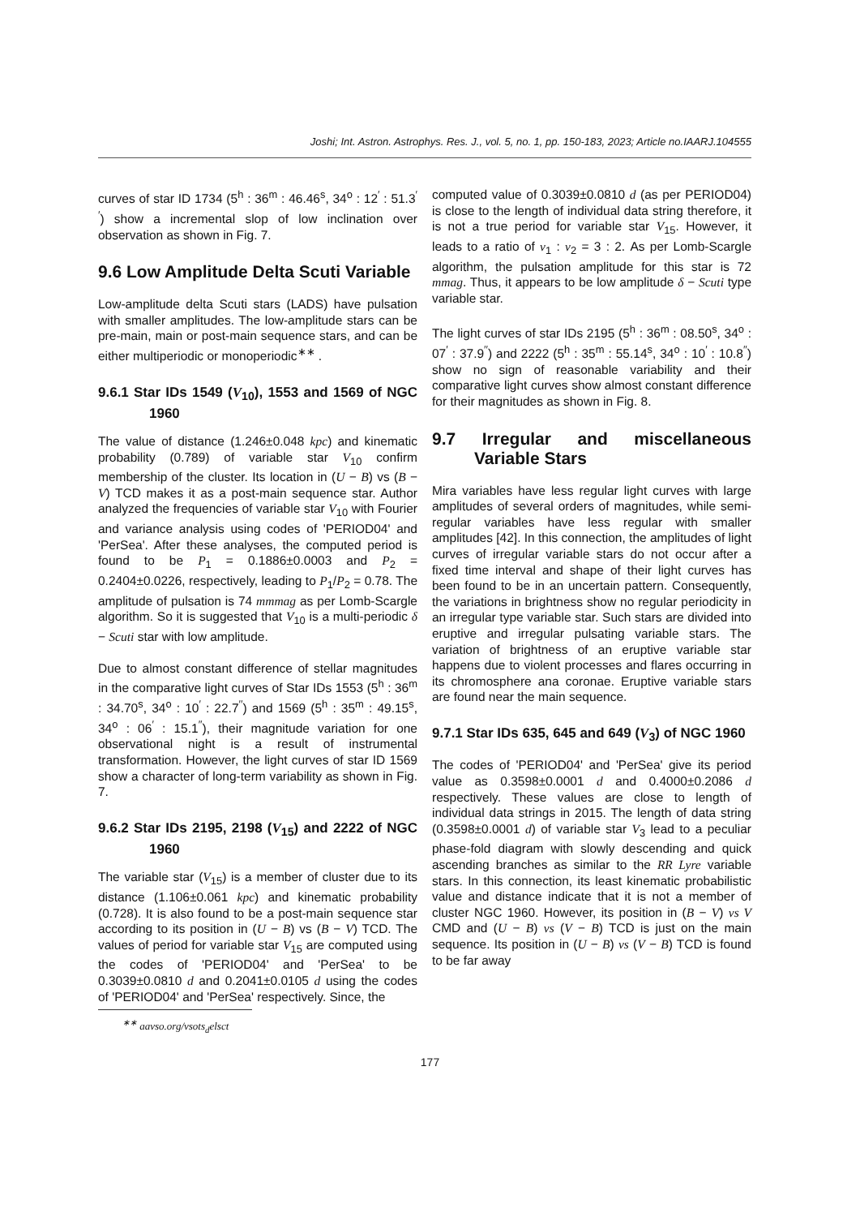Joshi; Int. Astron. Astrophys. Res. J., vol. 5, no. 1, pp. 150-183, 2023; Article no.IAARJ.104555
curves of star ID 1734 (5<sup>h</sup> : 36<sup>m</sup> : 46.46<sup>s</sup>, 34<sup>o</sup> : 12<sup>′</sup> : 51.3<sup>′′</sup>) show a incremental slop of low inclination over observation as shown in Fig. 7.
9.6 Low Amplitude Delta Scuti Variable
Low-amplitude delta Scuti stars (LADS) have pulsation with smaller amplitudes. The low-amplitude stars can be pre-main, main or post-main sequence stars, and can be either multiperiodic or monoperiodic<sup>∗∗</sup> .
9.6.1 Star IDs 1549 (V<sub>10</sub>), 1553 and 1569 of NGC 1960
The value of distance (1.246±0.048 kpc) and kinematic probability (0.789) of variable star V<sub>10</sub> confirm membership of the cluster. Its location in (U − B) vs (B − V) TCD makes it as a post-main sequence star. Author analyzed the frequencies of variable star V<sub>10</sub> with Fourier and variance analysis using codes of 'PERIOD04' and 'PerSea'. After these analyses, the computed period is found to be P<sub>1</sub> = 0.1886±0.0003 and P<sub>2</sub> = 0.2404±0.0226, respectively, leading to P<sub>1</sub>/P<sub>2</sub> = 0.78. The amplitude of pulsation is 74 mmmag as per Lomb-Scargle algorithm. So it is suggested that V<sub>10</sub> is a multi-periodic δ − Scuti star with low amplitude.
Due to almost constant difference of stellar magnitudes in the comparative light curves of Star IDs 1553 (5<sup>h</sup> : 36<sup>m</sup> : 34.70<sup>s</sup>, 34<sup>o</sup> : 10<sup>′</sup> : 22.7<sup>′′</sup>) and 1569 (5<sup>h</sup> : 35<sup>m</sup> : 49.15<sup>s</sup>, 34<sup>o</sup> : 06<sup>′</sup> : 15.1<sup>′′</sup>), their magnitude variation for one observational night is a result of instrumental transformation. However, the light curves of star ID 1569 show a character of long-term variability as shown in Fig. 7.
9.6.2 Star IDs 2195, 2198 (V<sub>15</sub>) and 2222 of NGC 1960
The variable star (V<sub>15</sub>) is a member of cluster due to its distance (1.106±0.061 kpc) and kinematic probability (0.728). It is also found to be a post-main sequence star according to its position in (U − B) vs (B − V) TCD. The values of period for variable star V<sub>15</sub> are computed using the codes of 'PERIOD04' and 'PerSea' to be 0.3039±0.0810 d and 0.2041±0.0105 d using the codes of 'PERIOD04' and 'PerSea' respectively. Since, the
<sup>∗∗</sup> aavso.org/vsots<sub>d</sub>elsct
computed value of 0.3039±0.0810 d (as per PERIOD04) is close to the length of individual data string therefore, it is not a true period for variable star V<sub>15</sub>. However, it leads to a ratio of ν<sub>1</sub> : ν<sub>2</sub> = 3 : 2. As per Lomb-Scargle algorithm, the pulsation amplitude for this star is 72 mmag. Thus, it appears to be low amplitude δ − Scuti type variable star.
The light curves of star IDs 2195 (5<sup>h</sup> : 36<sup>m</sup> : 08.50<sup>s</sup>, 34<sup>o</sup> : 07<sup>′</sup> : 37.9<sup>′′</sup>) and 2222 (5<sup>h</sup> : 35<sup>m</sup> : 55.14<sup>s</sup>, 34<sup>o</sup> : 10<sup>′</sup> : 10.8<sup>′′</sup>) show no sign of reasonable variability and their comparative light curves show almost constant difference for their magnitudes as shown in Fig. 8.
9.7 Irregular and miscellaneous Variable Stars
Mira variables have less regular light curves with large amplitudes of several orders of magnitudes, while semi-regular variables have less regular with smaller amplitudes [42]. In this connection, the amplitudes of light curves of irregular variable stars do not occur after a fixed time interval and shape of their light curves has been found to be in an uncertain pattern. Consequently, the variations in brightness show no regular periodicity in an irregular type variable star. Such stars are divided into eruptive and irregular pulsating variable stars. The variation of brightness of an eruptive variable star happens due to violent processes and flares occurring in its chromosphere ana coronae. Eruptive variable stars are found near the main sequence.
9.7.1 Star IDs 635, 645 and 649 (V<sub>3</sub>) of NGC 1960
The codes of 'PERIOD04' and 'PerSea' give its period value as 0.3598±0.0001 d and 0.4000±0.2086 d respectively. These values are close to length of individual data strings in 2015. The length of data string (0.3598±0.0001 d) of variable star V<sub>3</sub> lead to a peculiar phase-fold diagram with slowly descending and quick ascending branches as similar to the RR Lyre variable stars. In this connection, its least kinematic probabilistic value and distance indicate that it is not a member of cluster NGC 1960. However, its position in (B − V) vs V CMD and (U − B) vs (V − B) TCD is just on the main sequence. Its position in (U − B) vs (V − B) TCD is found to be far away
177